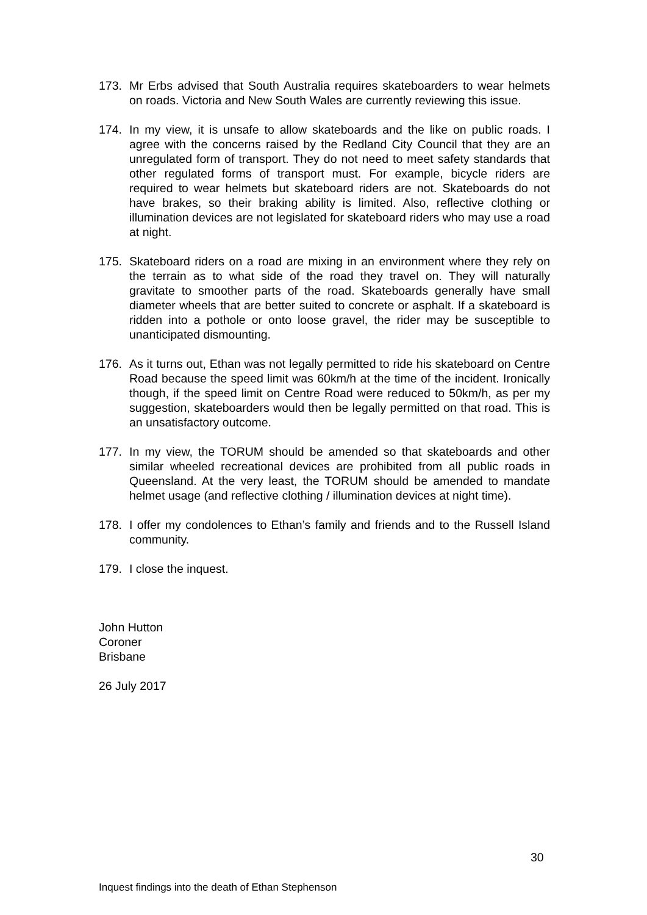173. Mr Erbs advised that South Australia requires skateboarders to wear helmets on roads. Victoria and New South Wales are currently reviewing this issue.
174. In my view, it is unsafe to allow skateboards and the like on public roads. I agree with the concerns raised by the Redland City Council that they are an unregulated form of transport. They do not need to meet safety standards that other regulated forms of transport must. For example, bicycle riders are required to wear helmets but skateboard riders are not. Skateboards do not have brakes, so their braking ability is limited. Also, reflective clothing or illumination devices are not legislated for skateboard riders who may use a road at night.
175. Skateboard riders on a road are mixing in an environment where they rely on the terrain as to what side of the road they travel on. They will naturally gravitate to smoother parts of the road. Skateboards generally have small diameter wheels that are better suited to concrete or asphalt. If a skateboard is ridden into a pothole or onto loose gravel, the rider may be susceptible to unanticipated dismounting.
176. As it turns out, Ethan was not legally permitted to ride his skateboard on Centre Road because the speed limit was 60km/h at the time of the incident. Ironically though, if the speed limit on Centre Road were reduced to 50km/h, as per my suggestion, skateboarders would then be legally permitted on that road. This is an unsatisfactory outcome.
177. In my view, the TORUM should be amended so that skateboards and other similar wheeled recreational devices are prohibited from all public roads in Queensland. At the very least, the TORUM should be amended to mandate helmet usage (and reflective clothing / illumination devices at night time).
178. I offer my condolences to Ethan’s family and friends and to the Russell Island community.
179. I close the inquest.
John Hutton
Coroner
Brisbane
26 July 2017
30
Inquest findings into the death of Ethan Stephenson